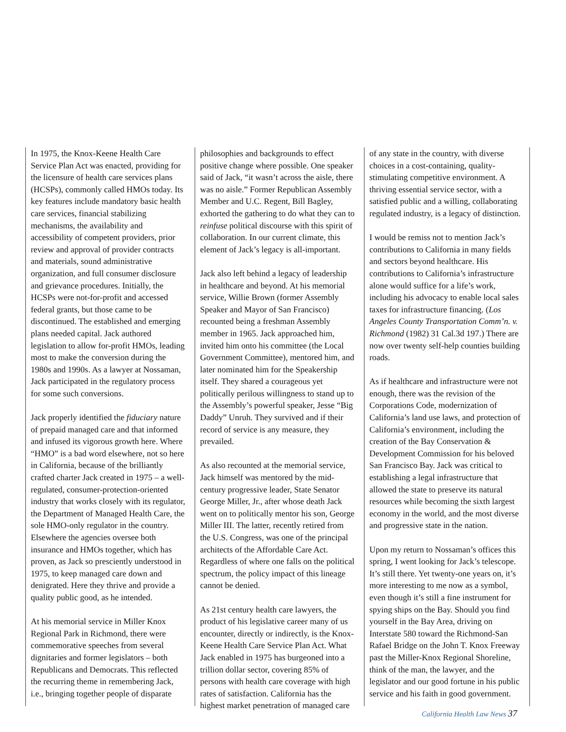In 1975, the Knox-Keene Health Care Service Plan Act was enacted, providing for the licensure of health care services plans (HCSPs), commonly called HMOs today. Its key features include mandatory basic health care services, financial stabilizing mechanisms, the availability and accessibility of competent providers, prior review and approval of provider contracts and materials, sound administrative organization, and full consumer disclosure and grievance procedures. Initially, the HCSPs were not-for-profit and accessed federal grants, but those came to be discontinued. The established and emerging plans needed capital. Jack authored legislation to allow for-profit HMOs, leading most to make the conversion during the 1980s and 1990s. As a lawyer at Nossaman, Jack participated in the regulatory process for some such conversions.
Jack properly identified the fiduciary nature of prepaid managed care and that informed and infused its vigorous growth here. Where “HMO” is a bad word elsewhere, not so here in California, because of the brilliantly crafted charter Jack created in 1975 – a well-regulated, consumer-protection-oriented industry that works closely with its regulator, the Department of Managed Health Care, the sole HMO-only regulator in the country. Elsewhere the agencies oversee both insurance and HMOs together, which has proven, as Jack so presciently understood in 1975, to keep managed care down and denigrated. Here they thrive and provide a quality public good, as he intended.
At his memorial service in Miller Knox Regional Park in Richmond, there were commemorative speeches from several dignitaries and former legislators – both Republicans and Democrats. This reflected the recurring theme in remembering Jack, i.e., bringing together people of disparate
philosophies and backgrounds to effect positive change where possible. One speaker said of Jack, “it wasn’t across the aisle, there was no aisle.” Former Republican Assembly Member and U.C. Regent, Bill Bagley, exhorted the gathering to do what they can to reinfuse political discourse with this spirit of collaboration. In our current climate, this element of Jack’s legacy is all-important.
Jack also left behind a legacy of leadership in healthcare and beyond. At his memorial service, Willie Brown (former Assembly Speaker and Mayor of San Francisco) recounted being a freshman Assembly member in 1965. Jack approached him, invited him onto his committee (the Local Government Committee), mentored him, and later nominated him for the Speakership itself. They shared a courageous yet politically perilous willingness to stand up to the Assembly’s powerful speaker, Jesse “Big Daddy” Unruh. They survived and if their record of service is any measure, they prevailed.
As also recounted at the memorial service, Jack himself was mentored by the mid-century progressive leader, State Senator George Miller, Jr., after whose death Jack went on to politically mentor his son, George Miller III. The latter, recently retired from the U.S. Congress, was one of the principal architects of the Affordable Care Act. Regardless of where one falls on the political spectrum, the policy impact of this lineage cannot be denied.
As 21st century health care lawyers, the product of his legislative career many of us encounter, directly or indirectly, is the Knox-Keene Health Care Service Plan Act. What Jack enabled in 1975 has burgeoned into a trillion dollar sector, covering 85% of persons with health care coverage with high rates of satisfaction. California has the highest market penetration of managed care
of any state in the country, with diverse choices in a cost-containing, quality-stimulating competitive environment. A thriving essential service sector, with a satisfied public and a willing, collaborating regulated industry, is a legacy of distinction.
I would be remiss not to mention Jack’s contributions to California in many fields and sectors beyond healthcare. His contributions to California’s infrastructure alone would suffice for a life’s work, including his advocacy to enable local sales taxes for infrastructure financing. (Los Angeles County Transportation Comm’n. v. Richmond (1982) 31 Cal.3d 197.) There are now over twenty self-help counties building roads.
As if healthcare and infrastructure were not enough, there was the revision of the Corporations Code, modernization of California’s land use laws, and protection of California’s environment, including the creation of the Bay Conservation & Development Commission for his beloved San Francisco Bay. Jack was critical to establishing a legal infrastructure that allowed the state to preserve its natural resources while becoming the sixth largest economy in the world, and the most diverse and progressive state in the nation.
Upon my return to Nossaman’s offices this spring, I went looking for Jack’s telescope. It’s still there. Yet twenty-one years on, it’s more interesting to me now as a symbol, even though it’s still a fine instrument for spying ships on the Bay. Should you find yourself in the Bay Area, driving on Interstate 580 toward the Richmond-San Rafael Bridge on the John T. Knox Freeway past the Miller-Knox Regional Shoreline, think of the man, the lawyer, and the legislator and our good fortune in his public service and his faith in good government.
California Health Law News 37